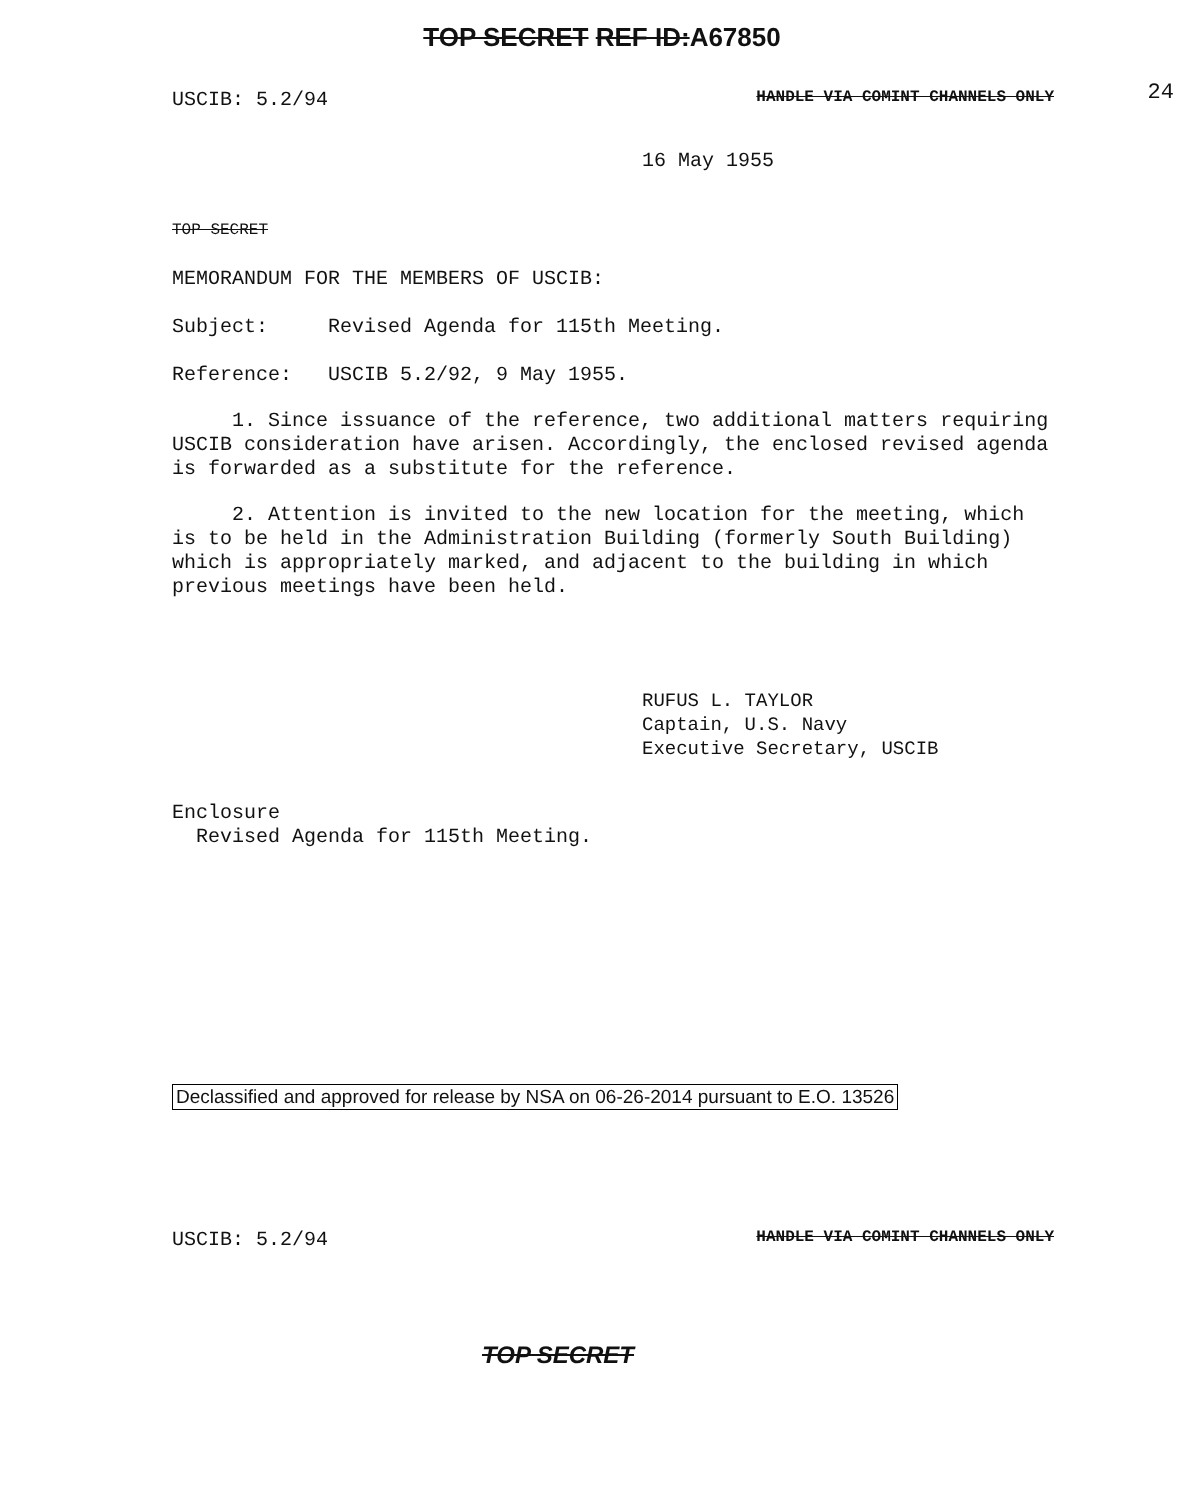TOP SECRET REF ID: A67850
24
USCIB: 5.2/94 HANDLE VIA COMINT CHANNELS ONLY
16 May 1955
TOP SECRET
MEMORANDUM FOR THE MEMBERS OF USCIB:
Subject: Revised Agenda for 115th Meeting.
Reference: USCIB 5.2/92, 9 May 1955.
1. Since issuance of the reference, two additional matters requiring USCIB consideration have arisen. Accordingly, the enclosed revised agenda is forwarded as a substitute for the reference.
2. Attention is invited to the new location for the meeting, which is to be held in the Administration Building (formerly South Building) which is appropriately marked, and adjacent to the building in which previous meetings have been held.
RUFUS L. TAYLOR
Captain, U.S. Navy
Executive Secretary, USCIB
Enclosure
Revised Agenda for 115th Meeting.
Declassified and approved for release by NSA on 06-26-2014 pursuant to E.O. 13526
USCIB: 5.2/94 HANDLE VIA COMINT CHANNELS ONLY
TOP SECRET